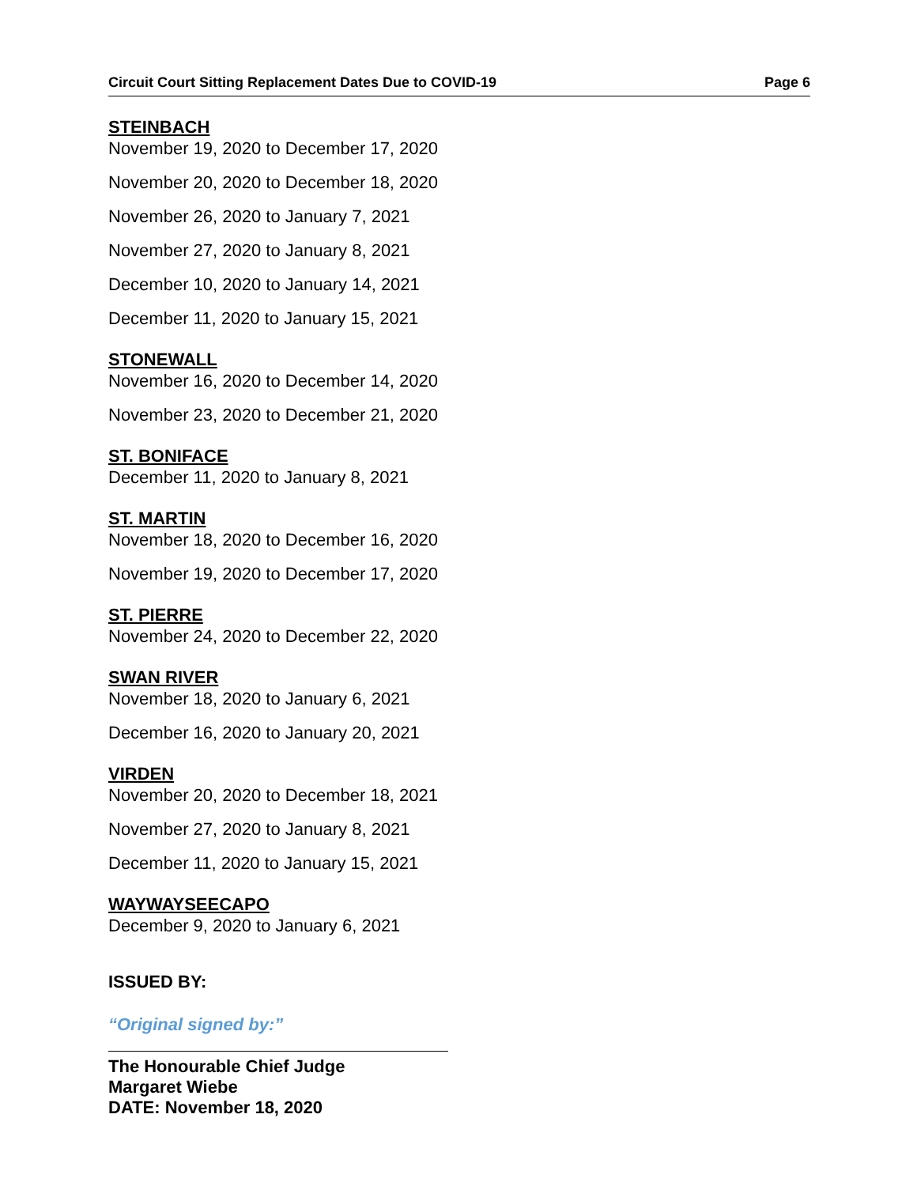Circuit Court Sitting Replacement Dates Due to COVID-19 Page 6
STEINBACH
November 19, 2020 to December 17, 2020
November 20, 2020 to December 18, 2020
November 26, 2020 to January 7, 2021
November 27, 2020 to January 8, 2021
December 10, 2020 to January 14, 2021
December 11, 2020 to January 15, 2021
STONEWALL
November 16, 2020 to December 14, 2020
November 23, 2020 to December 21, 2020
ST. BONIFACE
December 11, 2020 to January 8, 2021
ST. MARTIN
November 18, 2020 to December 16, 2020
November 19, 2020 to December 17, 2020
ST. PIERRE
November 24, 2020 to December 22, 2020
SWAN RIVER
November 18, 2020 to January 6, 2021
December 16, 2020 to January 20, 2021
VIRDEN
November 20, 2020 to December 18, 2021
November 27, 2020 to January 8, 2021
December 11, 2020 to January 15, 2021
WAYWAYSEECAPO
December 9, 2020 to January 6, 2021
ISSUED BY:
“Original signed by:”
The Honourable Chief Judge
Margaret Wiebe
DATE: November 18, 2020